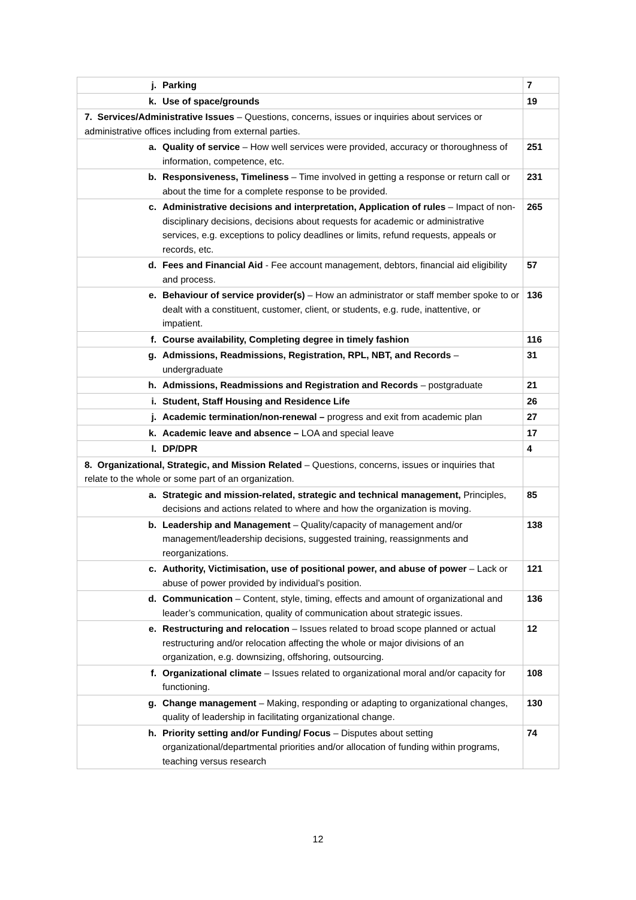| j. Parking | 7 |
| k. Use of space/grounds | 19 |
| 7. Services/Administrative Issues – Questions, concerns, issues or inquiries about services or administrative offices including from external parties. | |
| a. Quality of service – How well services were provided, accuracy or thoroughness of information, competence, etc. | 251 |
| b. Responsiveness, Timeliness – Time involved in getting a response or return call or about the time for a complete response to be provided. | 231 |
| c. Administrative decisions and interpretation, Application of rules – Impact of non-disciplinary decisions, decisions about requests for academic or administrative services, e.g. exceptions to policy deadlines or limits, refund requests, appeals or records, etc. | 265 |
| d. Fees and Financial Aid - Fee account management, debtors, financial aid eligibility and process. | 57 |
| e. Behaviour of service provider(s) – How an administrator or staff member spoke to or dealt with a constituent, customer, client, or students, e.g. rude, inattentive, or impatient. | 136 |
| f. Course availability, Completing degree in timely fashion | 116 |
| g. Admissions, Readmissions, Registration, RPL, NBT, and Records – undergraduate | 31 |
| h. Admissions, Readmissions and Registration and Records – postgraduate | 21 |
| i. Student, Staff Housing and Residence Life | 26 |
| j. Academic termination/non-renewal – progress and exit from academic plan | 27 |
| k. Academic leave and absence – LOA and special leave | 17 |
| l. DP/DPR | 4 |
| 8. Organizational, Strategic, and Mission Related – Questions, concerns, issues or inquiries that relate to the whole or some part of an organization. | |
| a. Strategic and mission-related, strategic and technical management, Principles, decisions and actions related to where and how the organization is moving. | 85 |
| b. Leadership and Management – Quality/capacity of management and/or management/leadership decisions, suggested training, reassignments and reorganizations. | 138 |
| c. Authority, Victimisation, use of positional power, and abuse of power – Lack or abuse of power provided by individual’s position. | 121 |
| d. Communication – Content, style, timing, effects and amount of organizational and leader’s communication, quality of communication about strategic issues. | 136 |
| e. Restructuring and relocation – Issues related to broad scope planned or actual restructuring and/or relocation affecting the whole or major divisions of an organization, e.g. downsizing, offshoring, outsourcing. | 12 |
| f. Organizational climate – Issues related to organizational moral and/or capacity for functioning. | 108 |
| g. Change management – Making, responding or adapting to organizational changes, quality of leadership in facilitating organizational change. | 130 |
| h. Priority setting and/or Funding/ Focus – Disputes about setting organizational/departmental priorities and/or allocation of funding within programs, teaching versus research | 74 |
12